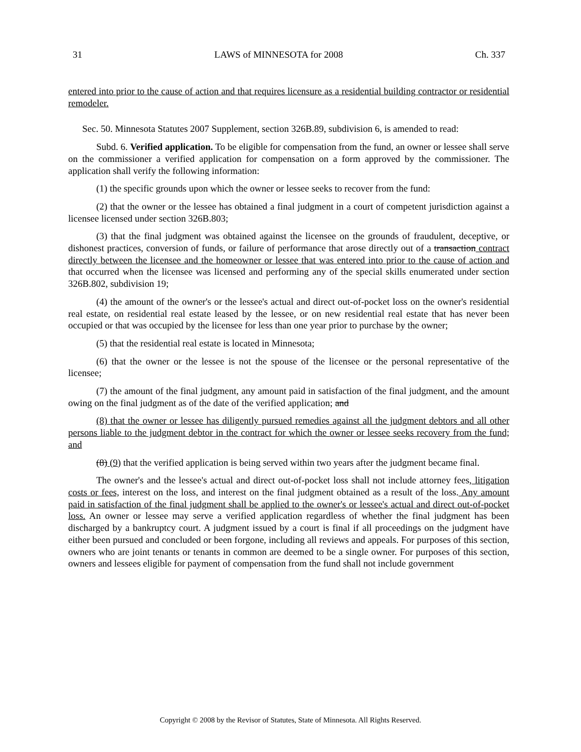31 LAWS of MINNESOTA for 2008 Ch. 337
entered into prior to the cause of action and that requires licensure as a residential building contractor or residential remodeler.
Sec. 50. Minnesota Statutes 2007 Supplement, section 326B.89, subdivision 6, is amended to read:
Subd. 6. Verified application. To be eligible for compensation from the fund, an owner or lessee shall serve on the commissioner a verified application for compensation on a form approved by the commissioner. The application shall verify the following information:
(1) the specific grounds upon which the owner or lessee seeks to recover from the fund:
(2) that the owner or the lessee has obtained a final judgment in a court of competent jurisdiction against a licensee licensed under section 326B.803;
(3) that the final judgment was obtained against the licensee on the grounds of fraudulent, deceptive, or dishonest practices, conversion of funds, or failure of performance that arose directly out of a transaction contract directly between the licensee and the homeowner or lessee that was entered into prior to the cause of action and that occurred when the licensee was licensed and performing any of the special skills enumerated under section 326B.802, subdivision 19;
(4) the amount of the owner's or the lessee's actual and direct out-of-pocket loss on the owner's residential real estate, on residential real estate leased by the lessee, or on new residential real estate that has never been occupied or that was occupied by the licensee for less than one year prior to purchase by the owner;
(5) that the residential real estate is located in Minnesota;
(6) that the owner or the lessee is not the spouse of the licensee or the personal representative of the licensee;
(7) the amount of the final judgment, any amount paid in satisfaction of the final judgment, and the amount owing on the final judgment as of the date of the verified application; and
(8) that the owner or lessee has diligently pursued remedies against all the judgment debtors and all other persons liable to the judgment debtor in the contract for which the owner or lessee seeks recovery from the fund; and
(8) (9) that the verified application is being served within two years after the judgment became final.
The owner's and the lessee's actual and direct out-of-pocket loss shall not include attorney fees, litigation costs or fees, interest on the loss, and interest on the final judgment obtained as a result of the loss. Any amount paid in satisfaction of the final judgment shall be applied to the owner's or lessee's actual and direct out-of-pocket loss. An owner or lessee may serve a verified application regardless of whether the final judgment has been discharged by a bankruptcy court. A judgment issued by a court is final if all proceedings on the judgment have either been pursued and concluded or been forgone, including all reviews and appeals. For purposes of this section, owners who are joint tenants or tenants in common are deemed to be a single owner. For purposes of this section, owners and lessees eligible for payment of compensation from the fund shall not include government
Copyright © 2008 by the Revisor of Statutes, State of Minnesota. All Rights Reserved.